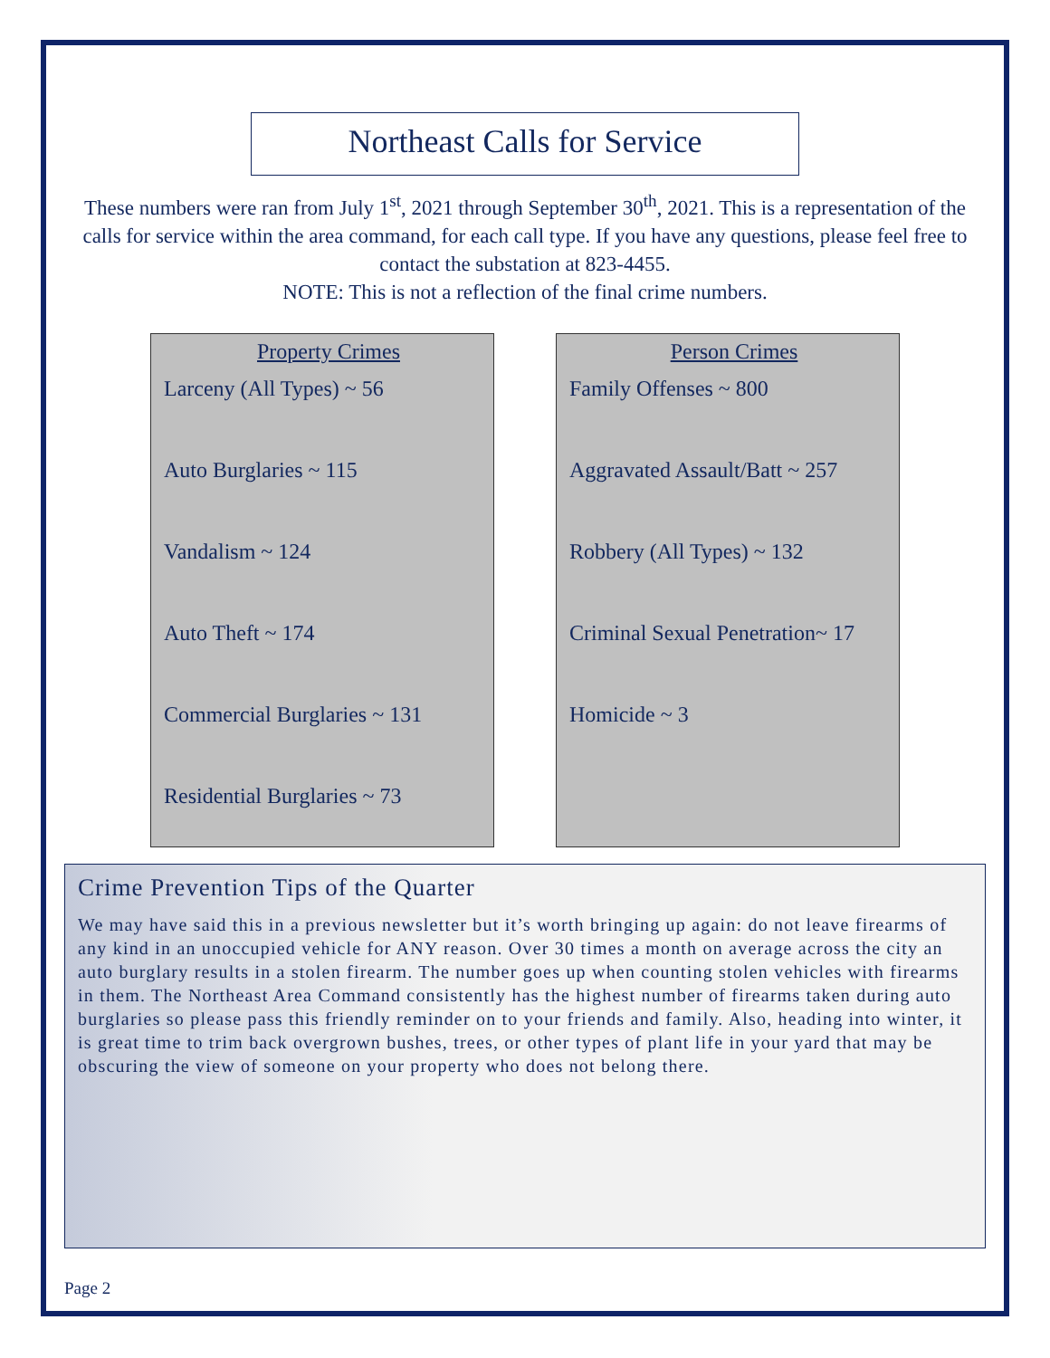Northeast Calls for Service
These numbers were ran from July 1<sup>st</sup>, 2021 through September 30<sup>th</sup>, 2021. This is a representation of the calls for service within the area command, for each call type. If you have any questions, please feel free to contact the substation at 823-4455.
NOTE: This is not a reflection of the final crime numbers.
Property Crimes
Larceny (All Types) ~ 56
Auto Burglaries ~ 115
Vandalism ~ 124
Auto Theft ~ 174
Commercial Burglaries ~ 131
Residential Burglaries ~ 73
Person Crimes
Family Offenses ~ 800
Aggravated Assault/Batt ~ 257
Robbery (All Types) ~ 132
Criminal Sexual Penetration~ 17
Homicide ~ 3
Crime Prevention Tips of the Quarter
We may have said this in a previous newsletter but it’s worth bringing up again: do not leave firearms of any kind in an unoccupied vehicle for ANY reason. Over 30 times a month on average across the city an auto burglary results in a stolen firearm. The number goes up when counting stolen vehicles with firearms in them. The Northeast Area Command consistently has the highest number of firearms taken during auto burglaries so please pass this friendly reminder on to your friends and family. Also, heading into winter, it is great time to trim back overgrown bushes, trees, or other types of plant life in your yard that may be obscuring the view of someone on your property who does not belong there.
Page 2